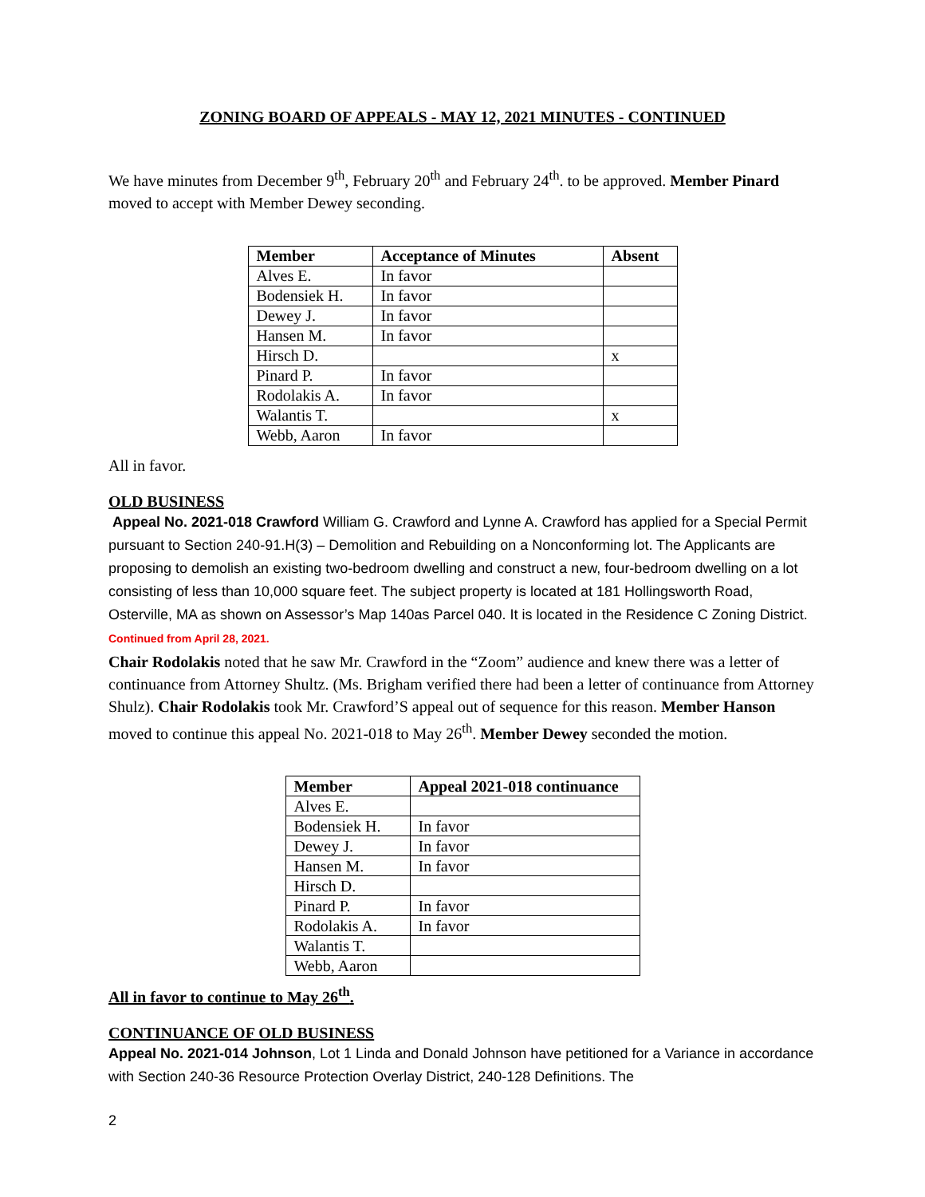ZONING BOARD OF APPEALS - MAY 12, 2021 MINUTES - CONTINUED
We have minutes from December 9<sup>th</sup>, February 20<sup>th</sup> and February 24<sup>th</sup>. to be approved. Member Pinard moved to accept with Member Dewey seconding.
| Member | Acceptance of Minutes | Absent |
| --- | --- | --- |
| Alves E. | In favor | |
| Bodensiek H. | In favor | |
| Dewey J. | In favor | |
| Hansen M. | In favor | |
| Hirsch D. | | x |
| Pinard P. | In favor | |
| Rodolakis A. | In favor | |
| Walantis T. | | x |
| Webb, Aaron | In favor | |
All in favor.
OLD BUSINESS
Appeal No. 2021-018 Crawford William G. Crawford and Lynne A. Crawford has applied for a Special Permit pursuant to Section 240-91.H(3) – Demolition and Rebuilding on a Nonconforming lot. The Applicants are proposing to demolish an existing two-bedroom dwelling and construct a new, four-bedroom dwelling on a lot consisting of less than 10,000 square feet. The subject property is located at 181 Hollingsworth Road, Osterville, MA as shown on Assessor’s Map 140as Parcel 040. It is located in the Residence C Zoning District. Continued from April 28, 2021.
Chair Rodolakis noted that he saw Mr. Crawford in the “Zoom” audience and knew there was a letter of continuance from Attorney Shultz. (Ms. Brigham verified there had been a letter of continuance from Attorney Shulz). Chair Rodolakis took Mr. Crawford’S appeal out of sequence for this reason. Member Hanson moved to continue this appeal No. 2021-018 to May 26<sup>th</sup>. Member Dewey seconded the motion.
| Member | Appeal 2021-018 continuance |
| --- | --- |
| Alves E. | |
| Bodensiek H. | In favor |
| Dewey J. | In favor |
| Hansen M. | In favor |
| Hirsch D. | |
| Pinard P. | In favor |
| Rodolakis A. | In favor |
| Walantis T. | |
| Webb, Aaron | |
All in favor to continue to May 26<sup>th</sup>.
CONTINUANCE OF OLD BUSINESS
Appeal No. 2021-014 Johnson, Lot 1 Linda and Donald Johnson have petitioned for a Variance in accordance with Section 240-36 Resource Protection Overlay District, 240-128 Definitions. The
2